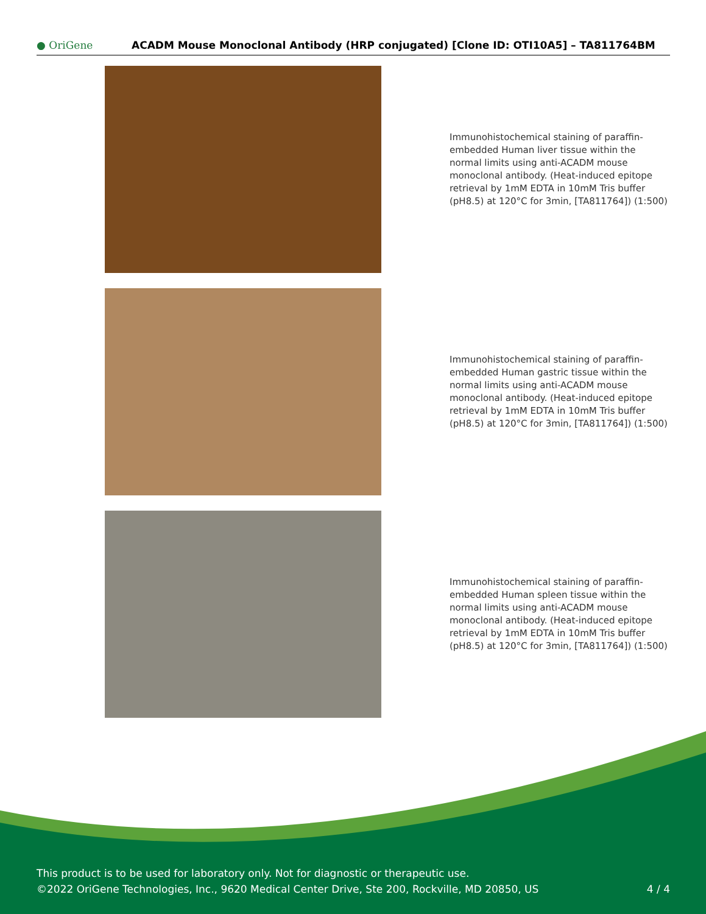● OriGene
ACADM Mouse Monoclonal Antibody (HRP conjugated) [Clone ID: OTI10A5] – TA811764BM
Immunohistochemical staining of paraffin-embedded Human liver tissue within the normal limits using anti-ACADM mouse monoclonal antibody. (Heat-induced epitope retrieval by 1mM EDTA in 10mM Tris buffer (pH8.5) at 120°C for 3min, [TA811764]) (1:500)
Immunohistochemical staining of paraffin-embedded Human gastric tissue within the normal limits using anti-ACADM mouse monoclonal antibody. (Heat-induced epitope retrieval by 1mM EDTA in 10mM Tris buffer (pH8.5) at 120°C for 3min, [TA811764]) (1:500)
Immunohistochemical staining of paraffin-embedded Human spleen tissue within the normal limits using anti-ACADM mouse monoclonal antibody. (Heat-induced epitope retrieval by 1mM EDTA in 10mM Tris buffer (pH8.5) at 120°C for 3min, [TA811764]) (1:500)
This product is to be used for laboratory only. Not for diagnostic or therapeutic use.
©2022 OriGene Technologies, Inc., 9620 Medical Center Drive, Ste 200, Rockville, MD 20850, US
4 / 4